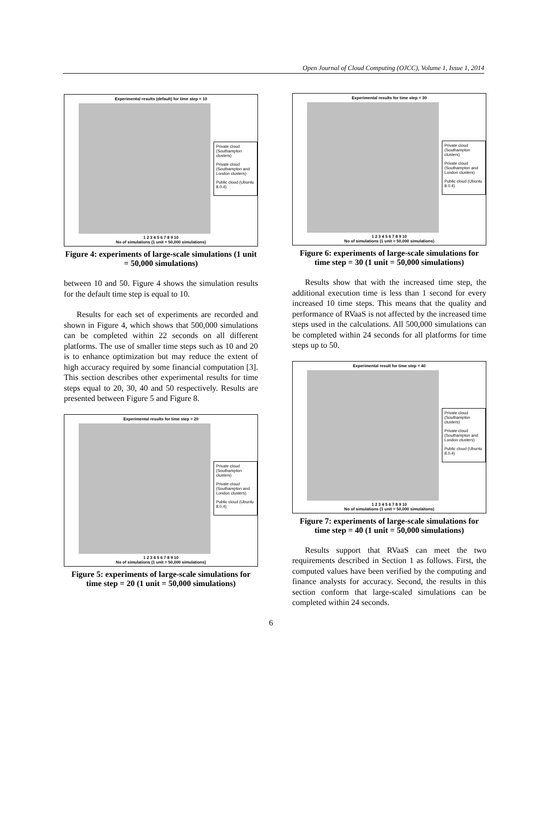Open Journal of Cloud Computing (OJCC), Volume 1, Issue 1, 2014
Experimental results (default) for time step = 10
Private cloud (Southampton clusters)
Private cloud (Southampton and London clusters)
Public cloud (Ubuntu 8.0.4)
1 2 3 4 5 6 7 8 9 10
No of simulations (1 unit = 50,000 simulations)
Figure 4: experiments of large-scale simulations (1 unit = 50,000 simulations)
between 10 and 50. Figure 4 shows the simulation results for the default time step is equal to 10.
Results for each set of experiments are recorded and shown in Figure 4, which shows that 500,000 simulations can be completed within 22 seconds on all different platforms. The use of smaller time steps such as 10 and 20 is to enhance optimization but may reduce the extent of high accuracy required by some financial computation [3]. This section describes other experimental results for time steps equal to 20, 30, 40 and 50 respectively. Results are presented between Figure 5 and Figure 8.
Experimental results for time step = 20
Private cloud (Southampton clusters)
Private cloud (Southampton and London clusters)
Public cloud (Ubuntu 8.0.4)
1 2 3 4 5 6 7 8 9 10
No of simulations (1 unit = 50,000 simulations)
Figure 5: experiments of large-scale simulations for time step = 20 (1 unit = 50,000 simulations)
Experimental results for time step = 30
Private cloud (Southampton clusters)
Private cloud (Southampton and London clusters)
Public cloud (Ubuntu 8.0.4)
1 2 3 4 5 6 7 8 9 10
No of simulations (1 unit = 50,000 simulations)
Figure 6: experiments of large-scale simulations for time step = 30 (1 unit = 50,000 simulations)
Results show that with the increased time step, the additional execution time is less than 1 second for every increased 10 time steps. This means that the quality and performance of RVaaS is not affected by the increased time steps used in the calculations. All 500,000 simulations can be completed within 24 seconds for all platforms for time steps up to 50.
Experimental result for time step = 40
Private cloud (Southampton clusters)
Private cloud (Southampton and London clusters)
Public cloud (Ubuntu 8.0.4)
1 2 3 4 5 6 7 8 9 10
No of simulations (1 unit = 50,000 simulaitons)
Figure 7: experiments of large-scale simulations for time step = 40 (1 unit = 50,000 simulations)
Results support that RVaaS can meet the two requirements described in Section 1 as follows. First, the computed values have been verified by the computing and finance analysts for accuracy. Second, the results in this section conform that large-scaled simulations can be completed within 24 seconds.
6